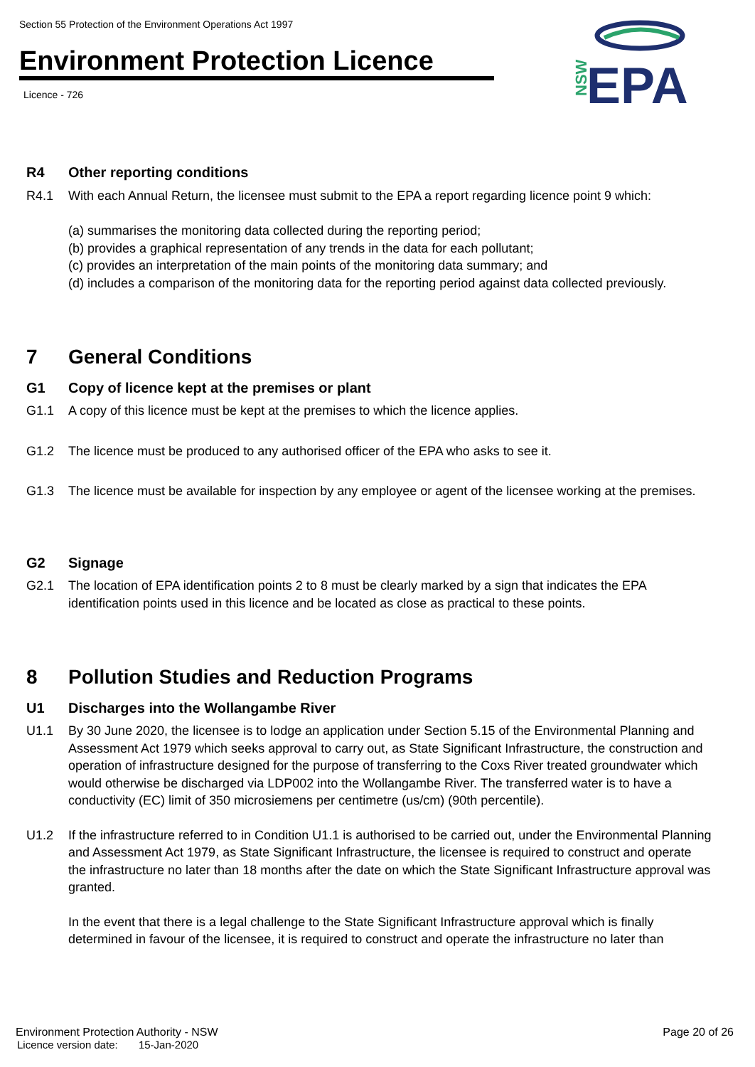Section 55 Protection of the Environment Operations Act 1997
Environment Protection Licence
Licence - 726
NSW
EPA
R4 Other reporting conditions
R4.1 With each Annual Return, the licensee must submit to the EPA a report regarding licence point 9 which:
(a) summarises the monitoring data collected during the reporting period;
(b) provides a graphical representation of any trends in the data for each pollutant;
(c) provides an interpretation of the main points of the monitoring data summary; and
(d) includes a comparison of the monitoring data for the reporting period against data collected previously.
7 General Conditions
G1 Copy of licence kept at the premises or plant
G1.1 A copy of this licence must be kept at the premises to which the licence applies.
G1.2 The licence must be produced to any authorised officer of the EPA who asks to see it.
G1.3 The licence must be available for inspection by any employee or agent of the licensee working at the premises.
G2 Signage
G2.1 The location of EPA identification points 2 to 8 must be clearly marked by a sign that indicates the EPA identification points used in this licence and be located as close as practical to these points.
8 Pollution Studies and Reduction Programs
U1 Discharges into the Wollangambe River
U1.1 By 30 June 2020, the licensee is to lodge an application under Section 5.15 of the Environmental Planning and Assessment Act 1979 which seeks approval to carry out, as State Significant Infrastructure, the construction and operation of infrastructure designed for the purpose of transferring to the Coxs River treated groundwater which would otherwise be discharged via LDP002 into the Wollangambe River. The transferred water is to have a conductivity (EC) limit of 350 microsiemens per centimetre (us/cm) (90th percentile).
U1.2 If the infrastructure referred to in Condition U1.1 is authorised to be carried out, under the Environmental Planning and Assessment Act 1979, as State Significant Infrastructure, the licensee is required to construct and operate the infrastructure no later than 18 months after the date on which the State Significant Infrastructure approval was granted.
In the event that there is a legal challenge to the State Significant Infrastructure approval which is finally determined in favour of the licensee, it is required to construct and operate the infrastructure no later than
Environment Protection Authority - NSW Page 20 of 26
Licence version date: 15-Jan-2020